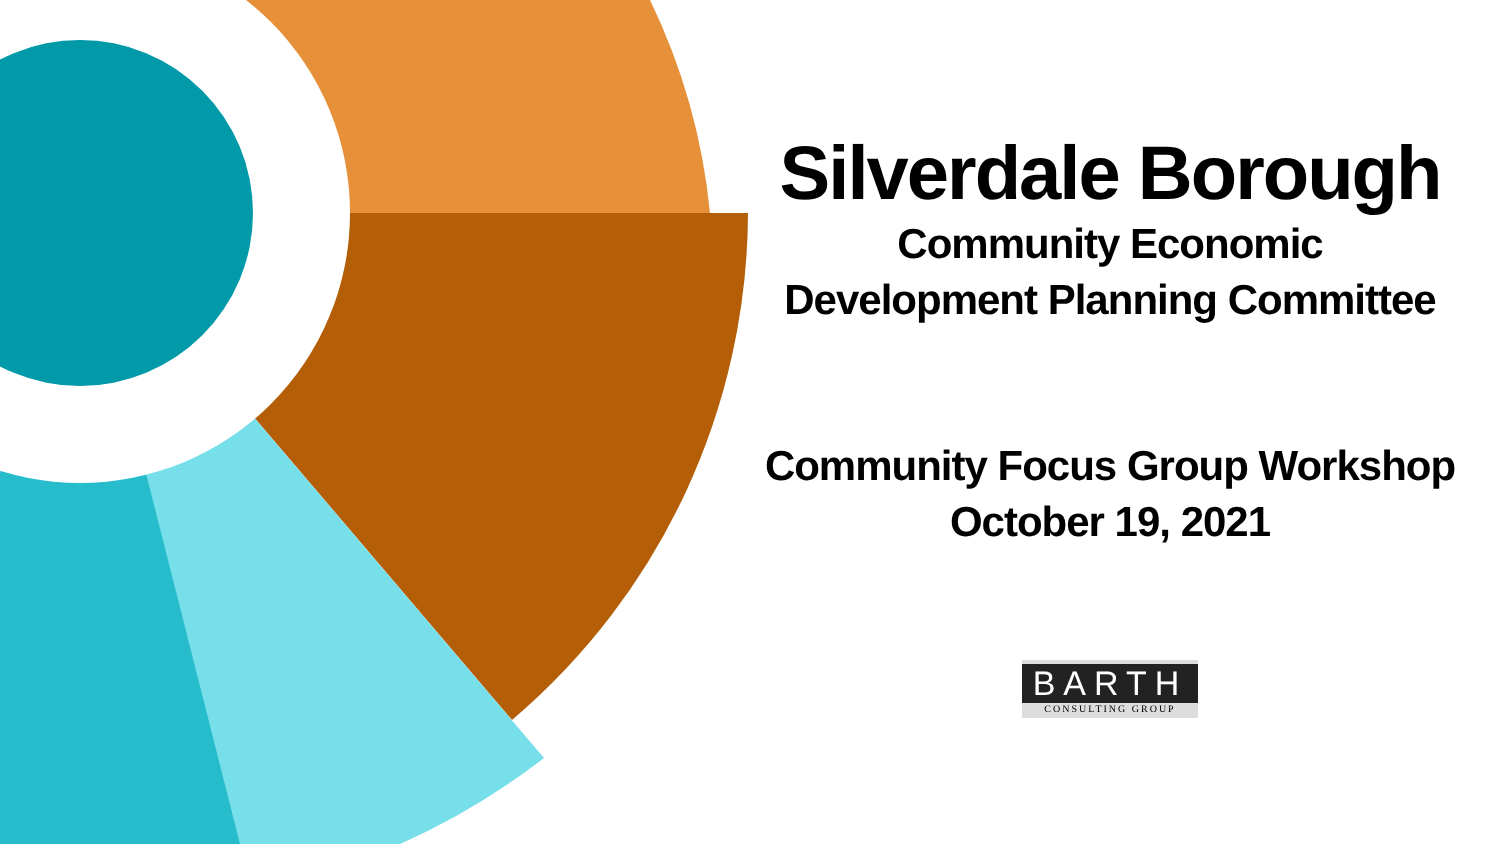Silverdale Borough
Community Economic
Development Planning Committee
Community Focus Group Workshop
October 19, 2021
BARTH
CONSULTING GROUP